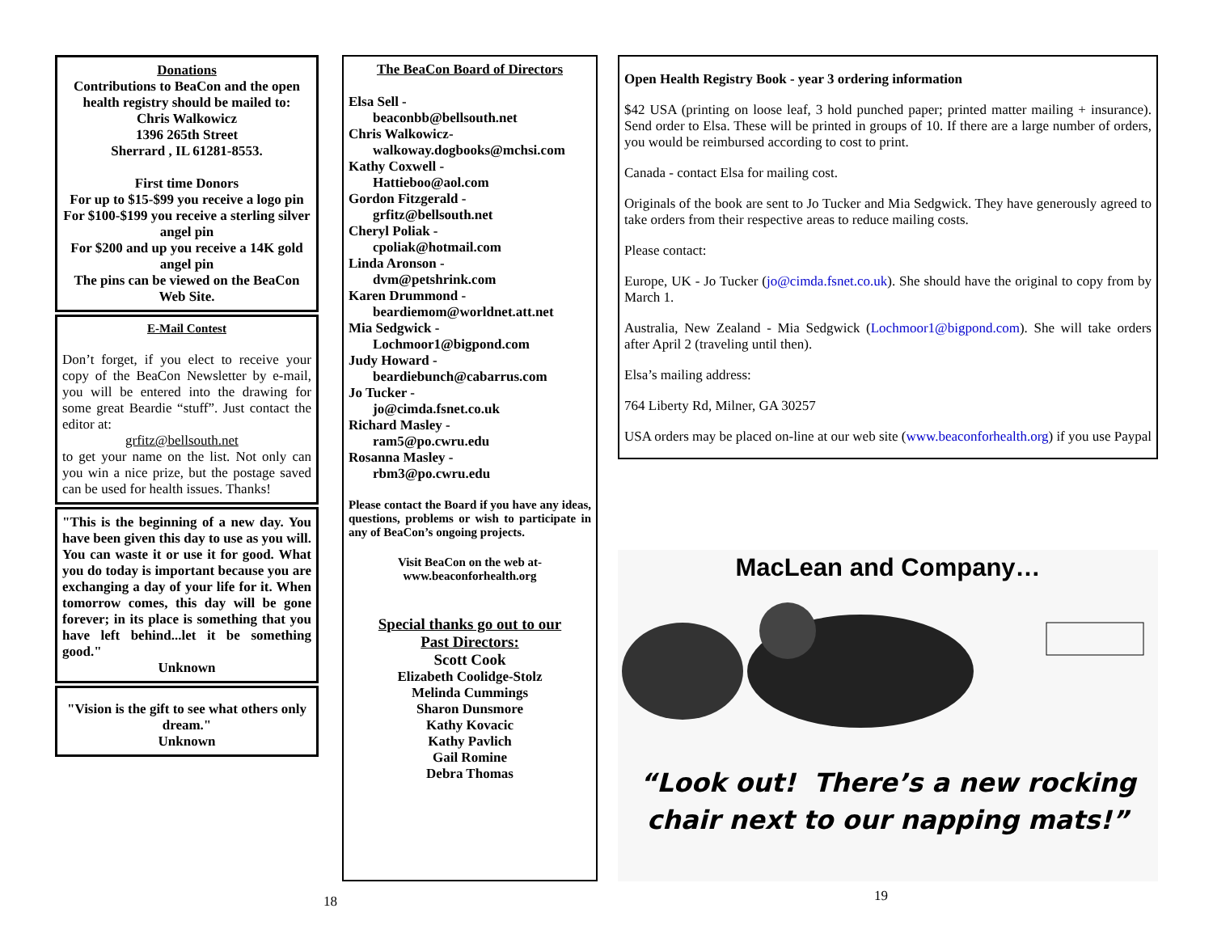Donations
Contributions to BeaCon and the open health registry should be mailed to:
Chris Walkowicz
1396 265th Street
Sherrard , IL 61281-8553.
First time Donors
For up to $15-$99 you receive a logo pin
For $100-$199 you receive a sterling silver angel pin
For $200 and up you receive a 14K gold angel pin
The pins can be viewed on the BeaCon Web Site.
E-Mail Contest
Don’t forget, if you elect to receive your copy of the BeaCon Newsletter by e-mail, you will be entered into the drawing for some great Beardie “stuff”. Just contact the editor at:
grfitz@bellsouth.net
to get your name on the list. Not only can you win a nice prize, but the postage saved can be used for health issues. Thanks!
"This is the beginning of a new day. You have been given this day to use as you will. You can waste it or use it for good. What you do today is important because you are exchanging a day of your life for it. When tomorrow comes, this day will be gone forever; in its place is something that you have left behind...let it be something good."
Unknown
"Vision is the gift to see what others only dream."
Unknown
The BeaCon Board of Directors
Elsa Sell -
beaconbb@bellsouth.net
Chris Walkowicz-
walkoway.dogbooks@mchsi.com
Kathy Coxwell -
Hattieboo@aol.com
Gordon Fitzgerald -
grfitz@bellsouth.net
Cheryl Poliak -
cpoliak@hotmail.com
Linda Aronson -
dvm@petshrink.com
Karen Drummond -
beardiemom@worldnet.att.net
Mia Sedgwick -
Lochmoor1@bigpond.com
Judy Howard -
beardiebunch@cabarrus.com
Jo Tucker -
jo@cimda.fsnet.co.uk
Richard Masley -
ram5@po.cwru.edu
Rosanna Masley -
rbm3@po.cwru.edu
Please contact the Board if you have any ideas, questions, problems or wish to participate in any of BeaCon’s ongoing projects.
Visit BeaCon on the web at-
www.beaconforhealth.org
Special thanks go out to our
Past Directors:
Scott Cook
Elizabeth Coolidge-Stolz
Melinda Cummings
Sharon Dunsmore
Kathy Kovacic
Kathy Pavlich
Gail Romine
Debra Thomas
Open Health Registry Book - year 3 ordering information
$42 USA (printing on loose leaf, 3 hold punched paper; printed matter mailing + insurance). Send order to Elsa. These will be printed in groups of 10. If there are a large number of orders, you would be reimbursed according to cost to print.
Canada - contact Elsa for mailing cost.
Originals of the book are sent to Jo Tucker and Mia Sedgwick. They have generously agreed to take orders from their respective areas to reduce mailing costs.
Please contact:
Europe, UK - Jo Tucker (jo@cimda.fsnet.co.uk). She should have the original to copy from by March 1.
Australia, New Zealand - Mia Sedgwick (Lochmoor1@bigpond.com). She will take orders after April 2 (traveling until then).
Elsa’s mailing address:
764 Liberty Rd, Milner, GA 30257
USA orders may be placed on-line at our web site (www.beaconforhealth.org) if you use Paypal
MacLean and Company…
“Look out! There’s a new rocking
chair next to our napping mats!”
18 19